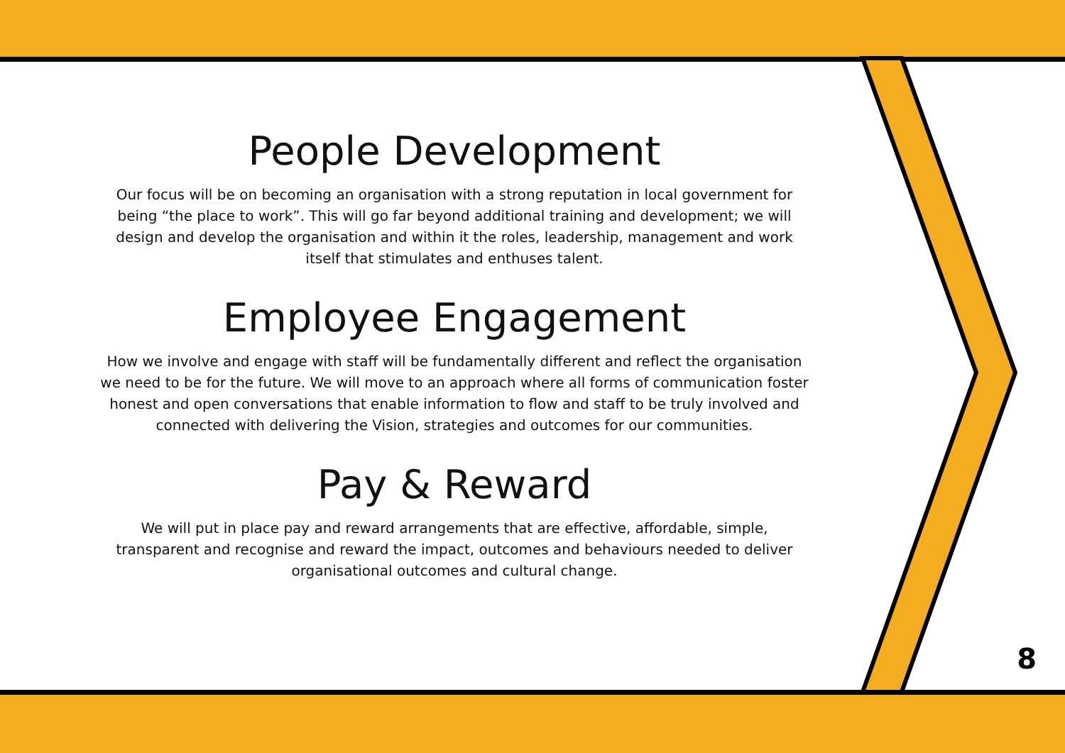People Development
Our focus will be on becoming an organisation with a strong reputation in local government for being “the place to work”. This will go far beyond additional training and development; we will design and develop the organisation and within it the roles, leadership, management and work itself that stimulates and enthuses talent.
Employee Engagement
How we involve and engage with staff will be fundamentally different and reflect the organisation we need to be for the future. We will move to an approach where all forms of communication foster honest and open conversations that enable information to flow and staff to be truly involved and connected with delivering the Vision, strategies and outcomes for our communities.
Pay & Reward
We will put in place pay and reward arrangements that are effective, affordable, simple, transparent and recognise and reward the impact, outcomes and behaviours needed to deliver organisational outcomes and cultural change.
8